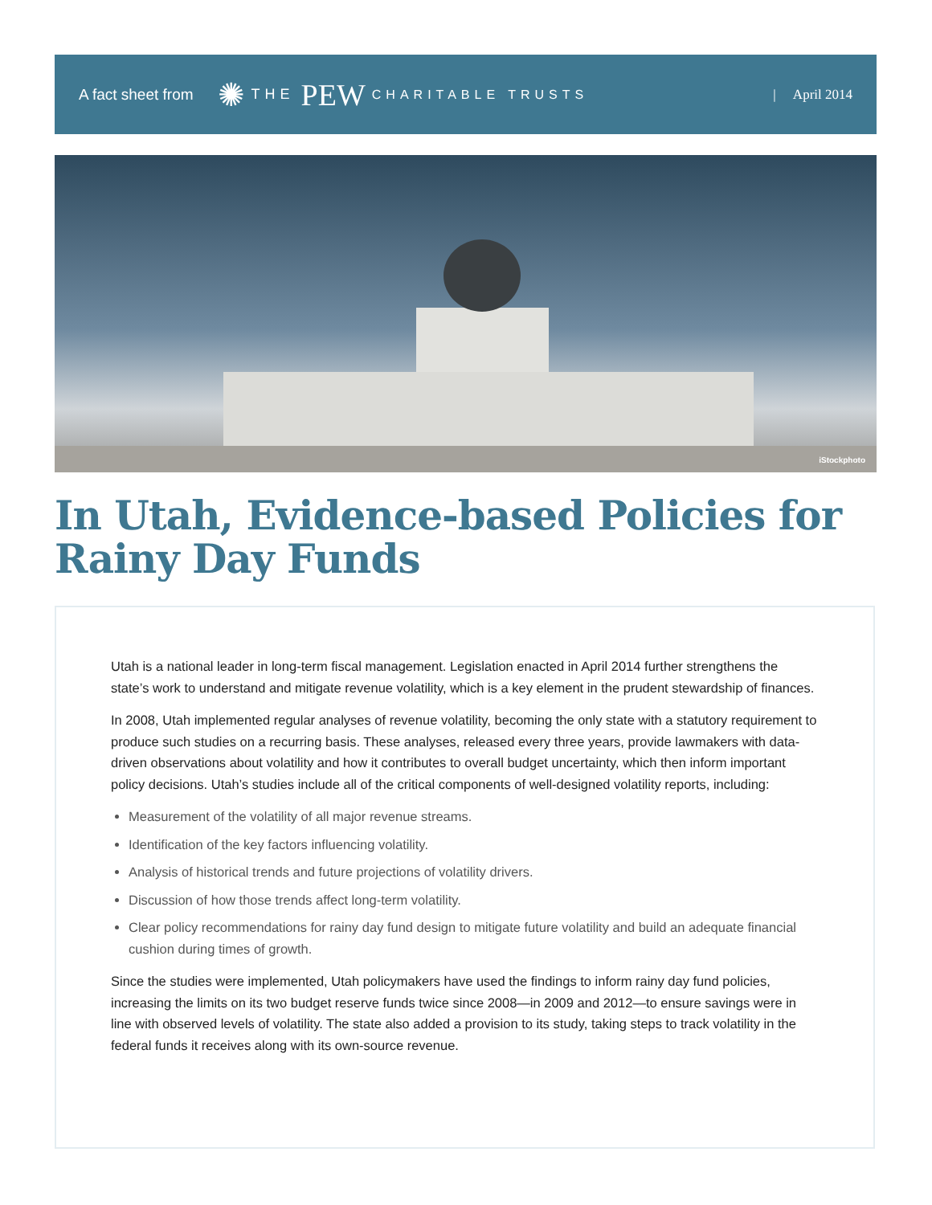A fact sheet from ✺ THE PEW CHARITABLE TRUSTS | April 2014
iStockphoto
In Utah, Evidence-based Policies for Rainy Day Funds
Utah is a national leader in long-term fiscal management. Legislation enacted in April 2014 further strengthens the state’s work to understand and mitigate revenue volatility, which is a key element in the prudent stewardship of finances.
In 2008, Utah implemented regular analyses of revenue volatility, becoming the only state with a statutory requirement to produce such studies on a recurring basis. These analyses, released every three years, provide lawmakers with data-driven observations about volatility and how it contributes to overall budget uncertainty, which then inform important policy decisions. Utah’s studies include all of the critical components of well-designed volatility reports, including:
Measurement of the volatility of all major revenue streams.
Identification of the key factors influencing volatility.
Analysis of historical trends and future projections of volatility drivers.
Discussion of how those trends affect long-term volatility.
Clear policy recommendations for rainy day fund design to mitigate future volatility and build an adequate financial cushion during times of growth.
Since the studies were implemented, Utah policymakers have used the findings to inform rainy day fund policies, increasing the limits on its two budget reserve funds twice since 2008—in 2009 and 2012—to ensure savings were in line with observed levels of volatility. The state also added a provision to its study, taking steps to track volatility in the federal funds it receives along with its own-source revenue.